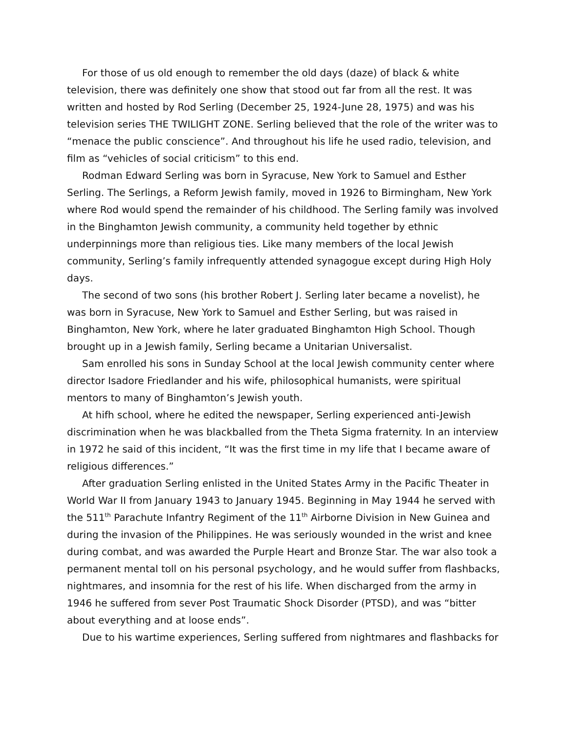For those of us old enough to remember the old days (daze) of black & white television, there was definitely one show that stood out far from all the rest. It was written and hosted by Rod Serling (December 25, 1924-June 28, 1975) and was his television series THE TWILIGHT ZONE. Serling believed that the role of the writer was to “menace the public conscience”. And throughout his life he used radio, television, and film as “vehicles of social criticism” to this end.
Rodman Edward Serling was born in Syracuse, New York to Samuel and Esther Serling. The Serlings, a Reform Jewish family, moved in 1926 to Birmingham, New York where Rod would spend the remainder of his childhood. The Serling family was involved in the Binghamton Jewish community, a community held together by ethnic underpinnings more than religious ties. Like many members of the local Jewish community, Serling’s family infrequently attended synagogue except during High Holy days.
The second of two sons (his brother Robert J. Serling later became a novelist), he was born in Syracuse, New York to Samuel and Esther Serling, but was raised in Binghamton, New York, where he later graduated Binghamton High School. Though brought up in a Jewish family, Serling became a Unitarian Universalist.
Sam enrolled his sons in Sunday School at the local Jewish community center where director Isadore Friedlander and his wife, philosophical humanists, were spiritual mentors to many of Binghamton’s Jewish youth.
At hifh school, where he edited the newspaper, Serling experienced anti-Jewish discrimination when he was blackballed from the Theta Sigma fraternity. In an interview in 1972 he said of this incident, “It was the first time in my life that I became aware of religious differences.”
After graduation Serling enlisted in the United States Army in the Pacific Theater in World War II from January 1943 to January 1945. Beginning in May 1944 he served with the 511<sup>th</sup> Parachute Infantry Regiment of the 11<sup>th</sup> Airborne Division in New Guinea and during the invasion of the Philippines. He was seriously wounded in the wrist and knee during combat, and was awarded the Purple Heart and Bronze Star. The war also took a permanent mental toll on his personal psychology, and he would suffer from flashbacks, nightmares, and insomnia for the rest of his life. When discharged from the army in 1946 he suffered from sever Post Traumatic Shock Disorder (PTSD), and was “bitter about everything and at loose ends”.
Due to his wartime experiences, Serling suffered from nightmares and flashbacks for